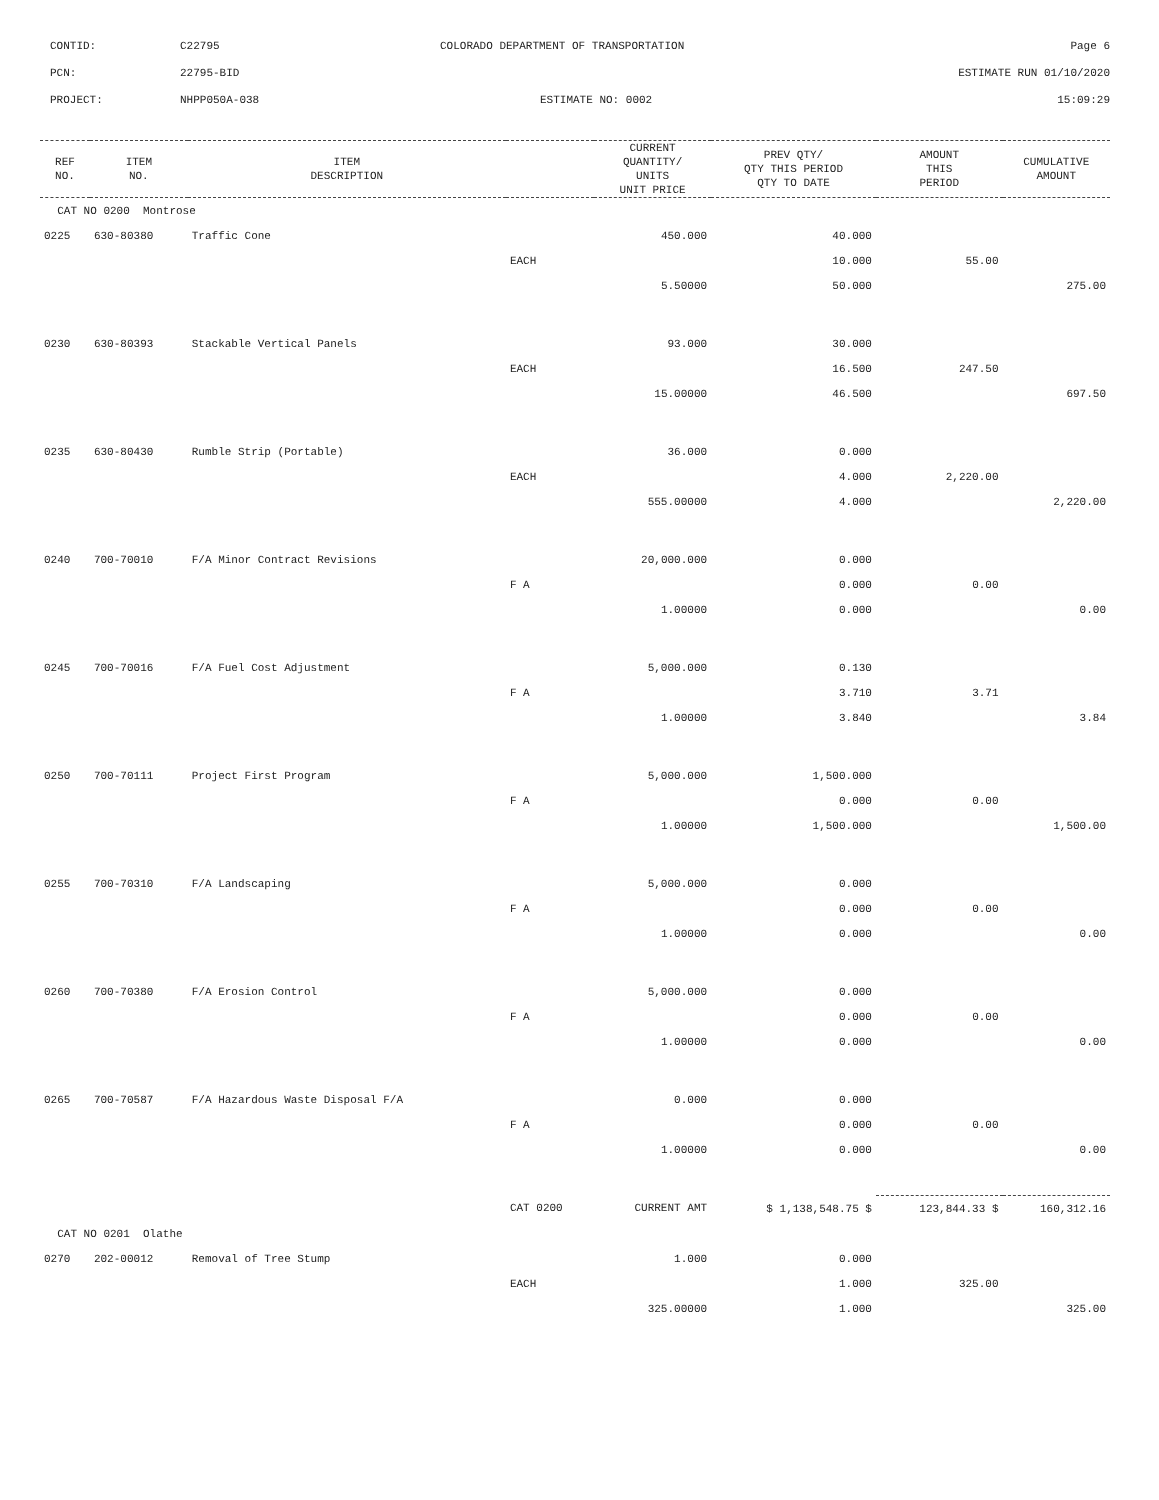CONTID: C22795 COLORADO DEPARTMENT OF TRANSPORTATION Page 6
PCN: 22795-BID ESTIMATE RUN 01/10/2020
PROJECT: NHPP050A-038 ESTIMATE NO: 0002 15:09:29
| REF NO. | ITEM NO. | ITEM DESCRIPTION | | CURRENT QUANTITY/ UNITS UNIT PRICE | PREV QTY/ QTY THIS PERIOD QTY TO DATE | AMOUNT THIS PERIOD | CUMULATIVE AMOUNT |
| --- | --- | --- | --- | --- | --- | --- | --- |
| CAT NO 0200 Montrose | | | | | | | |
| 0225 | 630-80380 | Traffic Cone | | 450.000 | 40.000 | | |
| | | | EACH | | 10.000 | 55.00 | |
| | | | | 5.50000 | 50.000 | | 275.00 |
| 0230 | 630-80393 | Stackable Vertical Panels | | 93.000 | 30.000 | | |
| | | | EACH | | 16.500 | 247.50 | |
| | | | | 15.00000 | 46.500 | | 697.50 |
| 0235 | 630-80430 | Rumble Strip (Portable) | | 36.000 | 0.000 | | |
| | | | EACH | | 4.000 | 2,220.00 | |
| | | | | 555.00000 | 4.000 | | 2,220.00 |
| 0240 | 700-70010 | F/A Minor Contract Revisions | | 20,000.000 | 0.000 | | |
| | | | F A | | 0.000 | 0.00 | |
| | | | | 1.00000 | 0.000 | | 0.00 |
| 0245 | 700-70016 | F/A Fuel Cost Adjustment | | 5,000.000 | 0.130 | | |
| | | | F A | | 3.710 | 3.71 | |
| | | | | 1.00000 | 3.840 | | 3.84 |
| 0250 | 700-70111 | Project First Program | | 5,000.000 | 1,500.000 | | |
| | | | F A | | 0.000 | 0.00 | |
| | | | | 1.00000 | 1,500.000 | | 1,500.00 |
| 0255 | 700-70310 | F/A Landscaping | | 5,000.000 | 0.000 | | |
| | | | F A | | 0.000 | 0.00 | |
| | | | | 1.00000 | 0.000 | | 0.00 |
| 0260 | 700-70380 | F/A Erosion Control | | 5,000.000 | 0.000 | | |
| | | | F A | | 0.000 | 0.00 | |
| | | | | 1.00000 | 0.000 | | 0.00 |
| 0265 | 700-70587 | F/A Hazardous Waste Disposal F/A | | 0.000 | 0.000 | | |
| | | | F A | | 0.000 | 0.00 | |
| | | | | 1.00000 | 0.000 | | 0.00 |
| | | | CAT 0200 | CURRENT AMT | $ 1,138,548.75 $ | 123,844.33 $ | 160,312.16 |
| CAT NO 0201 Olathe | | | | | | | |
| 0270 | 202-00012 | Removal of Tree Stump | | 1.000 | 0.000 | | |
| | | | EACH | | 1.000 | 325.00 | |
| | | | | 325.00000 | 1.000 | | 325.00 |